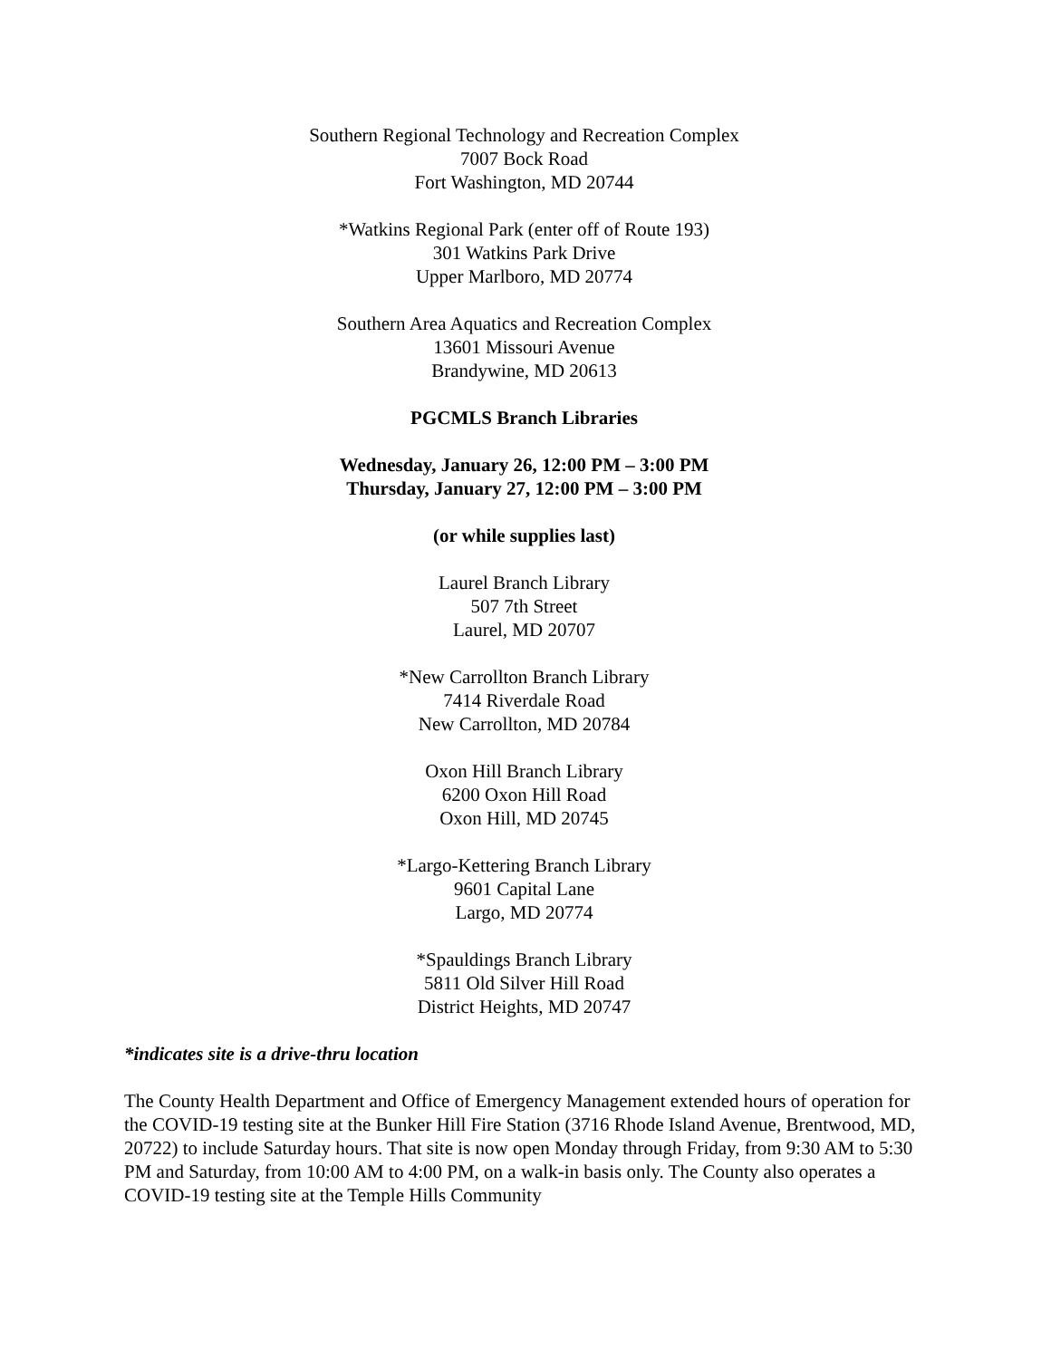Southern Regional Technology and Recreation Complex
7007 Bock Road
Fort Washington, MD 20744
*Watkins Regional Park (enter off of Route 193)
301 Watkins Park Drive
Upper Marlboro, MD 20774
Southern Area Aquatics and Recreation Complex
13601 Missouri Avenue
Brandywine, MD 20613
PGCMLS Branch Libraries
Wednesday, January 26, 12:00 PM – 3:00 PM
Thursday, January 27, 12:00 PM – 3:00 PM
(or while supplies last)
Laurel Branch Library
507 7th Street
Laurel, MD 20707
*New Carrollton Branch Library
7414 Riverdale Road
New Carrollton, MD 20784
Oxon Hill Branch Library
6200 Oxon Hill Road
Oxon Hill, MD 20745
*Largo-Kettering Branch Library
9601 Capital Lane
Largo, MD 20774
*Spauldings Branch Library
5811 Old Silver Hill Road
District Heights, MD 20747
*indicates site is a drive-thru location
The County Health Department and Office of Emergency Management extended hours of operation for the COVID-19 testing site at the Bunker Hill Fire Station (3716 Rhode Island Avenue, Brentwood, MD, 20722) to include Saturday hours. That site is now open Monday through Friday, from 9:30 AM to 5:30 PM and Saturday, from 10:00 AM to 4:00 PM, on a walk-in basis only. The County also operates a COVID-19 testing site at the Temple Hills Community